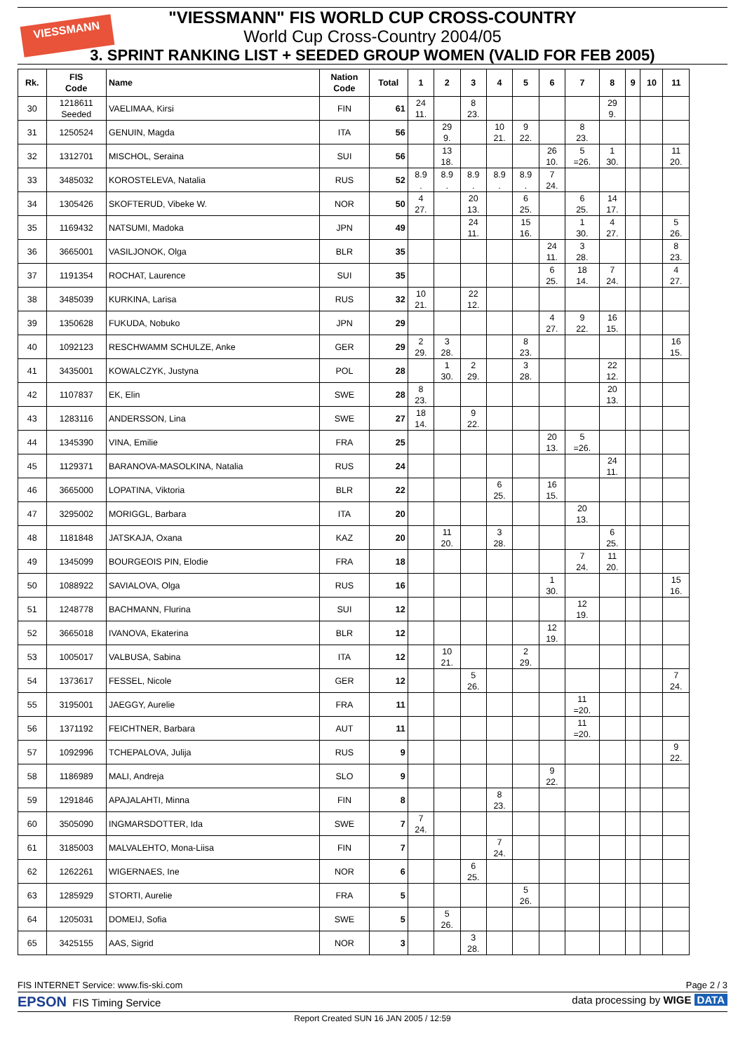VIESSMANN
"VIESSMANN" FIS WORLD CUP CROSS-COUNTRY
World Cup Cross-Country 2004/05
3. SPRINT RANKING LIST + SEEDED GROUP WOMEN (VALID FOR FEB 2005)
| Rk. | FIS Code | Name | Nation Code | Total | 1 | 2 | 3 | 4 | 5 | 6 | 7 | 8 | 9 | 10 | 11 |
| --- | --- | --- | --- | --- | --- | --- | --- | --- | --- | --- | --- | --- | --- | --- | --- |
| 30 | 1218611 Seeded | VAELIMAA, Kirsi | FIN | 61 | 24 11. | | 8 23. | | | | | 29 9. | | | |
| 31 | 1250524 | GENUIN, Magda | ITA | 56 | | 29 9. | | 10 21. | 9 22. | | 8 23. | | | | |
| 32 | 1312701 | MISCHOL, Seraina | SUI | 56 | | 13 18. | | | | 26 10. | 5 =26. | 1 30. | | | 11 20. |
| 33 | 3485032 | KOROSTELEVA, Natalia | RUS | 52 | 8.9 . | 8.9 . | 8.9 . | 8.9 . | 8.9 . | 7 24. | | | | | |
| 34 | 1305426 | SKOFTERUD, Vibeke W. | NOR | 50 | 4 27. | | 20 13. | | 6 25. | | 6 25. | 14 17. | | | |
| 35 | 1169432 | NATSUMI, Madoka | JPN | 49 | | | 24 11. | | 15 16. | | 1 30. | 4 27. | | | 5 26. |
| 36 | 3665001 | VASILJONOK, Olga | BLR | 35 | | | | | | 24 11. | 3 28. | | | | 8 23. |
| 37 | 1191354 | ROCHAT, Laurence | SUI | 35 | | | | | | 6 25. | 18 14. | 7 24. | | | 4 27. |
| 38 | 3485039 | KURKINA, Larisa | RUS | 32 | 10 21. | | 22 12. | | | | | | | | |
| 39 | 1350628 | FUKUDA, Nobuko | JPN | 29 | | | | | | 4 27. | 9 22. | 16 15. | | | |
| 40 | 1092123 | RESCHWAMM SCHULZE, Anke | GER | 29 | 2 29. | 3 28. | | | 8 23. | | | | | | 16 15. |
| 41 | 3435001 | KOWALCZYK, Justyna | POL | 28 | | 1 30. | 2 29. | | 3 28. | | | 22 12. | | | |
| 42 | 1107837 | EK, Elin | SWE | 28 | 8 23. | | | | | | | 20 13. | | | |
| 43 | 1283116 | ANDERSSON, Lina | SWE | 27 | 18 14. | | 9 22. | | | | | | | | |
| 44 | 1345390 | VINA, Emilie | FRA | 25 | | | | | | 20 13. | 5 =26. | | | | |
| 45 | 1129371 | BARANOVA-MASOLKINA, Natalia | RUS | 24 | | | | | | | | 24 11. | | | |
| 46 | 3665000 | LOPATINA, Viktoria | BLR | 22 | | | | 6 25. | | 16 15. | | | | | |
| 47 | 3295002 | MORIGGL, Barbara | ITA | 20 | | | | | | | 20 13. | | | | |
| 48 | 1181848 | JATSKAJA, Oxana | KAZ | 20 | | 11 20. | | 3 28. | | | | 6 25. | | | |
| 49 | 1345099 | BOURGEOIS PIN, Elodie | FRA | 18 | | | | | | | 7 24. | 11 20. | | | |
| 50 | 1088922 | SAVIALOVA, Olga | RUS | 16 | | | | | | 1 30. | | | | | 15 16. |
| 51 | 1248778 | BACHMANN, Flurina | SUI | 12 | | | | | | | 12 19. | | | | |
| 52 | 3665018 | IVANOVA, Ekaterina | BLR | 12 | | | | | | 12 19. | | | | | |
| 53 | 1005017 | VALBUSA, Sabina | ITA | 12 | | 10 21. | | | 2 29. | | | | | | |
| 54 | 1373617 | FESSEL, Nicole | GER | 12 | | | 5 26. | | | | | | | | 7 24. |
| 55 | 3195001 | JAEGGY, Aurelie | FRA | 11 | | | | | | | 11 =20. | | | | |
| 56 | 1371192 | FEICHTNER, Barbara | AUT | 11 | | | | | | | 11 =20. | | | | |
| 57 | 1092996 | TCHEPALOVA, Julija | RUS | 9 | | | | | | | | | | | 9 22. |
| 58 | 1186989 | MALI, Andreja | SLO | 9 | | | | | | 9 22. | | | | | |
| 59 | 1291846 | APAJALAHTI, Minna | FIN | 8 | | | | 8 23. | | | | | | | |
| 60 | 3505090 | INGMARSDOTTER, Ida | SWE | 7 | 7 24. | | | | | | | | | | |
| 61 | 3185003 | MALVALEHTO, Mona-Liisa | FIN | 7 | | | | 7 24. | | | | | | | |
| 62 | 1262261 | WIGERNAES, Ine | NOR | 6 | | | 6 25. | | | | | | | | |
| 63 | 1285929 | STORTI, Aurelie | FRA | 5 | | | | | 5 26. | | | | | | |
| 64 | 1205031 | DOMEIJ, Sofia | SWE | 5 | | 5 26. | | | | | | | | | |
| 65 | 3425155 | AAS, Sigrid | NOR | 3 | | | 3 28. | | | | | | | | |
FIS INTERNET Service: www.fis-ski.com Page 2 / 3
EPSON FIS Timing Service data processing by WIGE DATA
Report Created SUN 16 JAN 2005 / 12:59